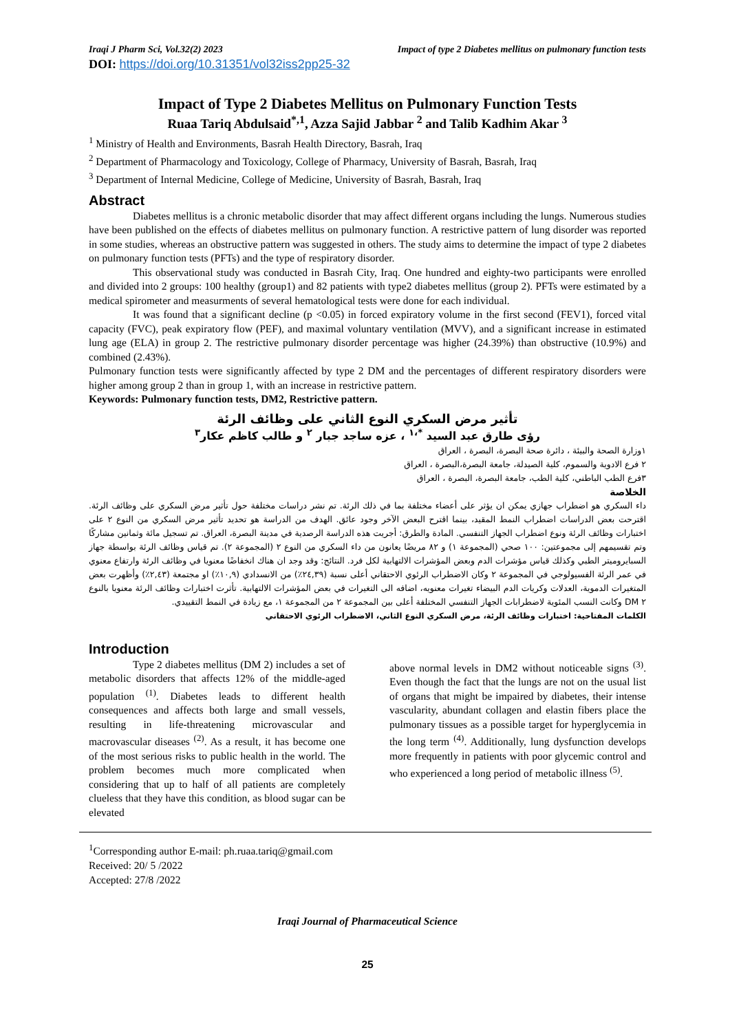Iraqi J Pharm Sci, Vol.32(2) 2023 Impact of type 2 Diabetes mellitus on pulmonary function tests
DOI: https://doi.org/10.31351/vol32iss2pp25-32
Impact of Type 2 Diabetes Mellitus on Pulmonary Function Tests
Ruaa Tariq Abdulsaid<sup>*,1</sup>, Azza Sajid Jabbar <sup>2</sup> and Talib Kadhim Akar <sup>3</sup>
<sup>1</sup> Ministry of Health and Environments, Basrah Health Directory, Basrah, Iraq
<sup>2</sup> Department of Pharmacology and Toxicology, College of Pharmacy, University of Basrah, Basrah, Iraq
<sup>3</sup> Department of Internal Medicine, College of Medicine, University of Basrah, Basrah, Iraq
Abstract
Diabetes mellitus is a chronic metabolic disorder that may affect different organs including the lungs. Numerous studies have been published on the effects of diabetes mellitus on pulmonary function. A restrictive pattern of lung disorder was reported in some studies, whereas an obstructive pattern was suggested in others. The study aims to determine the impact of type 2 diabetes on pulmonary function tests (PFTs) and the type of respiratory disorder.
This observational study was conducted in Basrah City, Iraq. One hundred and eighty-two participants were enrolled and divided into 2 groups: 100 healthy (group1) and 82 patients with type2 diabetes mellitus (group 2). PFTs were estimated by a medical spirometer and measurments of several hematological tests were done for each individual.
It was found that a significant decline (p <0.05) in forced expiratory volume in the first second (FEV1), forced vital capacity (FVC), peak expiratory flow (PEF), and maximal voluntary ventilation (MVV), and a significant increase in estimated lung age (ELA) in group 2. The restrictive pulmonary disorder percentage was higher (24.39%) than obstructive (10.9%) and combined (2.43%).
Pulmonary function tests were significantly affected by type 2 DM and the percentages of different respiratory disorders were higher among group 2 than in group 1, with an increase in restrictive pattern.
Keywords: Pulmonary function tests, DM2, Restrictive pattern.
تأثير مرض السكري النوع الثاني على وظائف الرئة
رؤى طارق عبد السيد <sup>*،١</sup> ، عزه ساجد جبار <sup>٢</sup> و طالب كاظم عكار<sup>٣</sup>
١وزارة الصحة والبيئة ، دائرة صحة البصرة، البصرة ، العراق
٢ فرع الادوية والسموم، كلية الصيدلة، جامعة البصرة،البصرة ، العراق
٣فرع الطب الباطني، كلية الطب، جامعة البصرة، البصرة ، العراق
الخلاصة
داء السكري هو اضطراب جهازي يمكن ان يؤثر على أعضاء مختلفة بما في ذلك الرئة. تم نشر دراسات مختلفة حول تأثير مرض السكري على وظائف الرئة. اقترحت بعض الدراسات اضطراب النمط المقيد، بينما اقترح البعض الآخر وجود عائق. الهدف من الدراسة هو تحديد تأثير مرض السكري من النوع ٢ على اختبارات وظائف الرئة ونوع اضطراب الجهاز التنفسي. المادة والطرق: أجريت هذه الدراسة الرصدية في مدينة البصرة، العراق. تم تسجيل مائة وثمانين مشاركًا وتم تقسيمهم إلى مجموعتين: ١٠٠ صحي (المجموعة ١) و ٨٢ مريضًا يعانون من داء السكري من النوع ٢ (المجموعة ٢). تم قياس وظائف الرئة بواسطة جهاز السبايروميتر الطبي وكذلك قياس مؤشرات الدم وبعض المؤشرات الالتهابية لكل فرد. النتائج: وقد وجد ان هناك انخفاضًا معنويا في وظائف الرئة وارتفاع معنوي في عمر الرئة الفسيولوجي في المجموعة ٢ وكان الاضطراب الرئوي الاحتقاني أعلى نسبة (٢٤,٣٩٪) من الانسدادي (١٠,٩٪) او مجتمعة (٢,٤٣٪) وأظهرت بعض المتغيرات الدموية، العدلات وكريات الدم البيضاء تغيرات معنويه، اضافه الى التغيرات في بعض المؤشرات الالتهابية. تأثرت اختبارات وظائف الرئة معنويا بالنوع ٢ DM وكانت النسب المئوية لاضطرابات الجهاز التنفسي المختلفة أعلى بين المجموعة ٢ من المجموعة ١، مع زيادة في النمط التقييدي.
الكلمات المفتاحية: اختبارات وظائف الرئة، مرض السكري النوع الثاني، الاضطراب الرئوي الاحتقاني
Introduction
Type 2 diabetes mellitus (DM 2) includes a set of metabolic disorders that affects 12% of the middle-aged population <sup>(1)</sup>. Diabetes leads to different health consequences and affects both large and small vessels, resulting in life-threatening microvascular and macrovascular diseases <sup>(2)</sup>. As a result, it has become one of the most serious risks to public health in the world. The problem becomes much more complicated when considering that up to half of all patients are completely clueless that they have this condition, as blood sugar can be elevated
above normal levels in DM2 without noticeable signs <sup>(3)</sup>. Even though the fact that the lungs are not on the usual list of organs that might be impaired by diabetes, their intense vascularity, abundant collagen and elastin fibers place the pulmonary tissues as a possible target for hyperglycemia in the long term <sup>(4)</sup>. Additionally, lung dysfunction develops more frequently in patients with poor glycemic control and who experienced a long period of metabolic illness <sup>(5)</sup>.
<sup>1</sup> Corresponding author E-mail: ph.ruaa.tariq@gmail.com
Received: 20/ 5 /2022
Accepted: 27/8 /2022
Iraqi Journal of Pharmaceutical Science
25